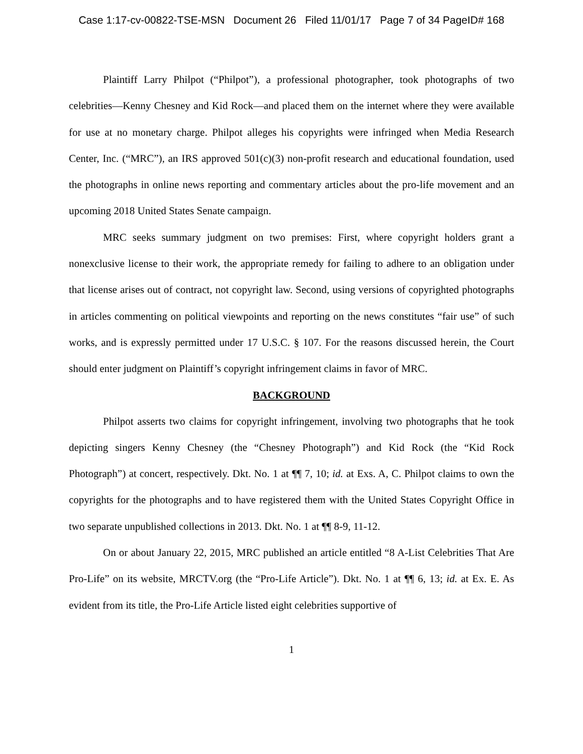Case 1:17-cv-00822-TSE-MSN Document 26 Filed 11/01/17 Page 7 of 34 PageID# 168
Plaintiff Larry Philpot (“Philpot”), a professional photographer, took photographs of two celebrities—Kenny Chesney and Kid Rock—and placed them on the internet where they were available for use at no monetary charge. Philpot alleges his copyrights were infringed when Media Research Center, Inc. (“MRC”), an IRS approved 501(c)(3) non-profit research and educational foundation, used the photographs in online news reporting and commentary articles about the pro-life movement and an upcoming 2018 United States Senate campaign.
MRC seeks summary judgment on two premises: First, where copyright holders grant a nonexclusive license to their work, the appropriate remedy for failing to adhere to an obligation under that license arises out of contract, not copyright law. Second, using versions of copyrighted photographs in articles commenting on political viewpoints and reporting on the news constitutes “fair use” of such works, and is expressly permitted under 17 U.S.C. § 107. For the reasons discussed herein, the Court should enter judgment on Plaintiff’s copyright infringement claims in favor of MRC.
BACKGROUND
Philpot asserts two claims for copyright infringement, involving two photographs that he took depicting singers Kenny Chesney (the “Chesney Photograph”) and Kid Rock (the “Kid Rock Photograph”) at concert, respectively. Dkt. No. 1 at ¶¶ 7, 10; id. at Exs. A, C. Philpot claims to own the copyrights for the photographs and to have registered them with the United States Copyright Office in two separate unpublished collections in 2013. Dkt. No. 1 at ¶¶ 8-9, 11-12.
On or about January 22, 2015, MRC published an article entitled “8 A-List Celebrities That Are Pro-Life” on its website, MRCTV.org (the “Pro-Life Article”). Dkt. No. 1 at ¶¶ 6, 13; id. at Ex. E. As evident from its title, the Pro-Life Article listed eight celebrities supportive of
1